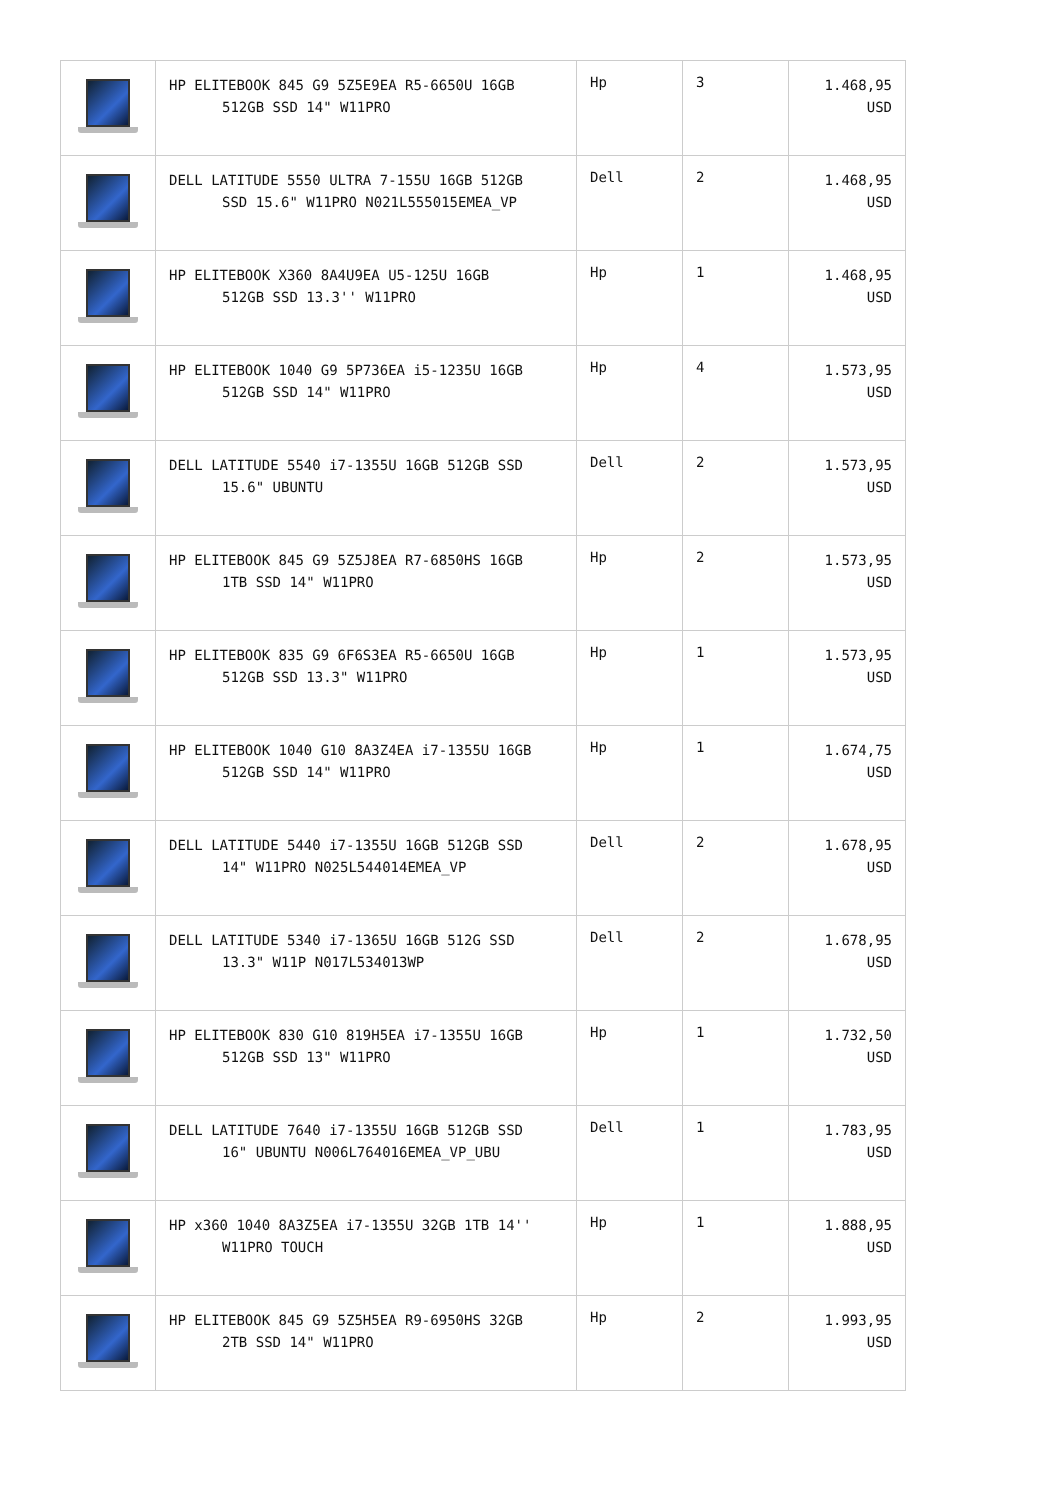| | HP ELITEBOOK 845 G9 5Z5E9EA R5-6650U 16GB 512GB SSD 14" W11PRO | Hp | 3 | 1.468,95 USD |
| | DELL LATITUDE 5550 ULTRA 7-155U 16GB 512GB SSD 15.6" W11PRO N021L555015EMEA_VP | Dell | 2 | 1.468,95 USD |
| | HP ELITEBOOK X360 8A4U9EA U5-125U 16GB 512GB SSD 13.3'' W11PRO | Hp | 1 | 1.468,95 USD |
| | HP ELITEBOOK 1040 G9 5P736EA i5-1235U 16GB 512GB SSD 14" W11PRO | Hp | 4 | 1.573,95 USD |
| | DELL LATITUDE 5540 i7-1355U 16GB 512GB SSD 15.6" UBUNTU | Dell | 2 | 1.573,95 USD |
| | HP ELITEBOOK 845 G9 5Z5J8EA R7-6850HS 16GB 1TB SSD 14" W11PRO | Hp | 2 | 1.573,95 USD |
| | HP ELITEBOOK 835 G9 6F6S3EA R5-6650U 16GB 512GB SSD 13.3" W11PRO | Hp | 1 | 1.573,95 USD |
| | HP ELITEBOOK 1040 G10 8A3Z4EA i7-1355U 16GB 512GB SSD 14" W11PRO | Hp | 1 | 1.674,75 USD |
| | DELL LATITUDE 5440 i7-1355U 16GB 512GB SSD 14" W11PRO N025L544014EMEA_VP | Dell | 2 | 1.678,95 USD |
| | DELL LATITUDE 5340 i7-1365U 16GB 512G SSD 13.3" W11P N017L534013WP | Dell | 2 | 1.678,95 USD |
| | HP ELITEBOOK 830 G10 819H5EA i7-1355U 16GB 512GB SSD 13" W11PRO | Hp | 1 | 1.732,50 USD |
| | DELL LATITUDE 7640 i7-1355U 16GB 512GB SSD 16" UBUNTU N006L764016EMEA_VP_UBU | Dell | 1 | 1.783,95 USD |
| | HP x360 1040 8A3Z5EA i7-1355U 32GB 1TB 14'' W11PRO TOUCH | Hp | 1 | 1.888,95 USD |
| | HP ELITEBOOK 845 G9 5Z5H5EA R9-6950HS 32GB 2TB SSD 14" W11PRO | Hp | 2 | 1.993,95 USD |